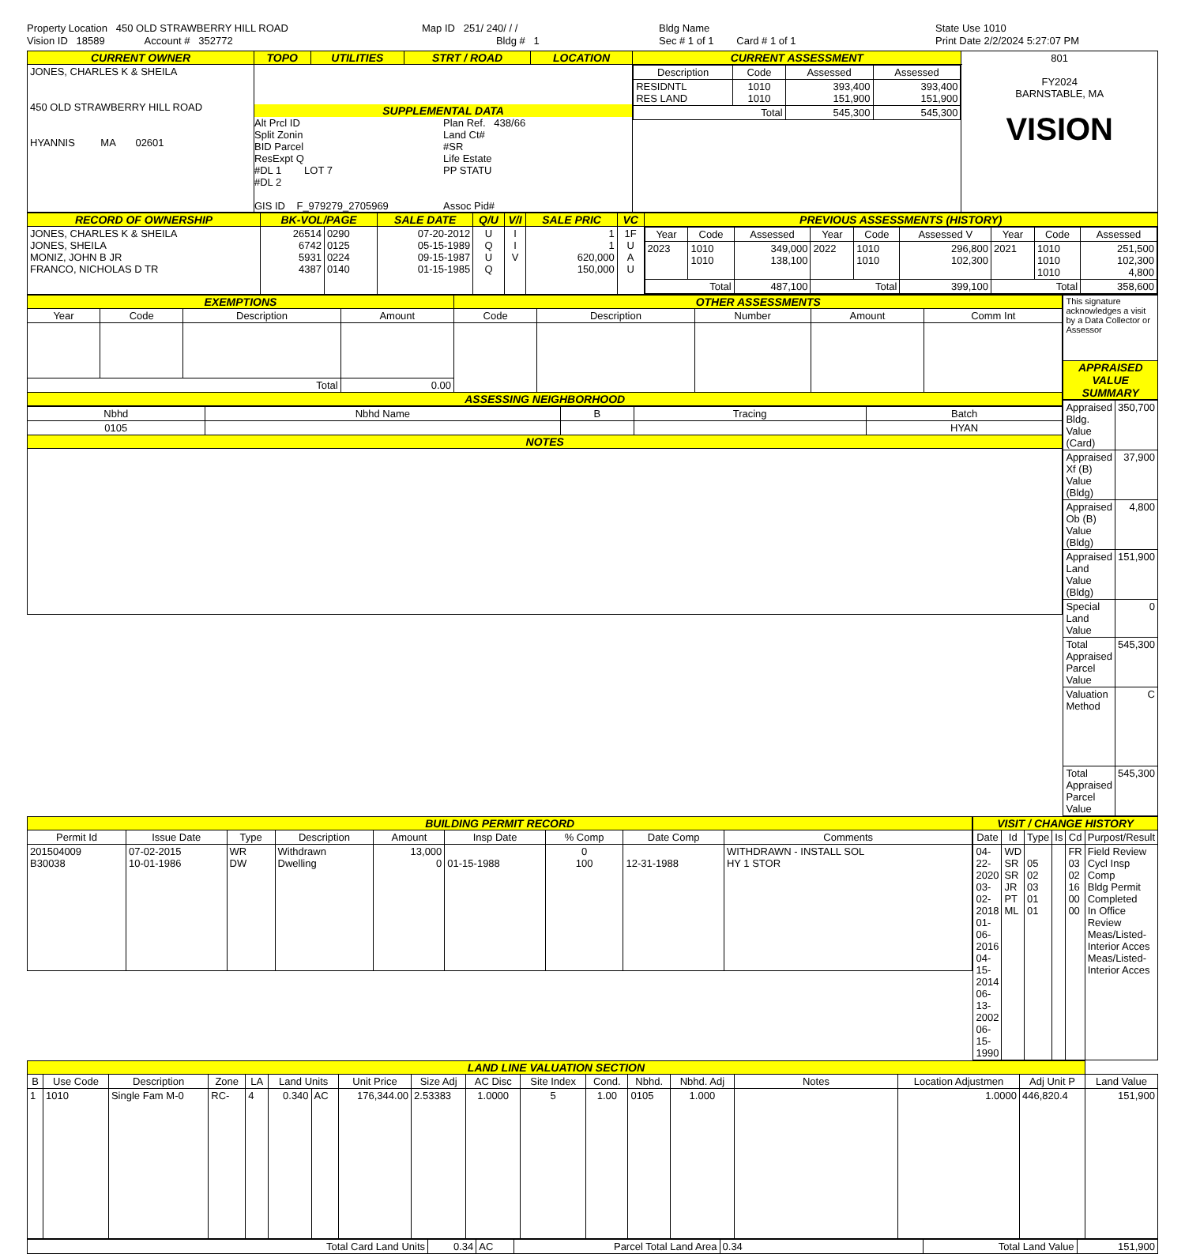Property Location 450 OLD STRAWBERRY HILL ROAD
Vision ID 18589 Account # 352772
Map ID 251/ 240/ / /
Bldg # 1
Bldg Name
Sec # 1 of 1 Card # 1 of 1
State Use 1010
Print Date 2/2/2024 5:27:07 PM
| CURRENT OWNER | TOPO | UTILITIES | STRT / ROAD | LOCATION | CURRENT ASSESSMENT | 801 FY2024 BARNSTABLE, MA VISION |
| JONES, CHARLES K & SHEILA 450 OLD STRAWBERRY HILL ROAD HYANNIS MA 02601 | SUPPLEMENTAL DATA Alt Prcl ID Split Zonin BID Parcel ResExpt Q #DL 1 LOT 7 #DL 2 GIS ID F_979279_2705969 Plan Ref. 438/66 Land Ct# #SR Life Estate PP STATU Assoc Pid# | | | | / Description / Code / Assessed / Assessed / / --- / --- / --- / --- / / RESIDNTL RES LAND / 1010 1010 / 393,400 151,900 / 393,400 151,900 / / Total / / 545,300 / 545,300 / | |
| RECORD OF OWNERSHIP | BK-VOL/PAGE | | SALE DATE | Q/U | V/I | SALE PRIC | VC | PREVIOUS ASSESSMENTS (HISTORY) |
| JONES, CHARLES K & SHEILA JONES, SHEILA MONIZ, JOHN B JR FRANCO, NICHOLAS D TR | 26514 6742 5931 4387 | 0290 0125 0224 0140 | 07-20-2012 05-15-1989 09-15-1987 01-15-1985 | U Q U Q | I I V | 1 1 620,000 150,000 | 1F U A U | / Year / Code / Assessed / Year / Code / Assessed V / Year / Code / Assessed / / --- / --- / --- / --- / --- / --- / --- / --- / --- / / 2023 / 1010 1010 / 349,000 138,100 / 2022 / 1010 1010 / 296,800 102,300 / 2021 / 1010 1010 1010 / 251,500 102,300 4,800 / / Total / / 487,100 / Total / / 399,100 / Total / / 358,600 / |
| EXEMPTIONS | | | | OTHER ASSESSMENTS | | | | |
| Year | Code | Description | Amount | Code | Description | Number | Amount | Comm Int |
| Total | | | 0.00 | | | | | |
| ASSESSING NEIGHBORHOOD | | | | | | | | |
| Nbhd | Nbhd Name | B | Tracing | Batch |
| --- | --- | --- | --- | --- |
| 0105 | | | | HYAN |
| NOTES | | | | |
| This signature acknowledges a visit by a Data Collector or Assessor |
| APPRAISED VALUE SUMMARY |
| Appraised Bldg. Value (Card) | 350,700 |
| Appraised Xf (B) Value (Bldg) | 37,900 |
| Appraised Ob (B) Value (Bldg) | 4,800 |
| Appraised Land Value (Bldg) | 151,900 |
| Special Land Value | 0 |
| Total Appraised Parcel Value | 545,300 |
| Valuation Method | C |
| Total Appraised Parcel Value | 545,300 |
| BUILDING PERMIT RECORD | | | | | | | | |
| Permit Id | Issue Date | Type | Description | Amount | Insp Date | % Comp | Date Comp | Comments |
| 201504009 B30038 | 07-02-2015 10-01-1986 | WR DW | Withdrawn Dwelling | 13,000 0 | 01-15-1988 | 0 100 | 12-31-1988 | WITHDRAWN - INSTALL SOL HY 1 STOR |
| VISIT / CHANGE HISTORY | | | | | |
| Date | Id | Type | Is | Cd | Purpost/Result |
| 04-22-2020 03-02-2018 01-06-2016 04-15-2014 06-13-2002 06-15-1990 | WD SR SR JR PT ML | 05 02 03 01 01 | | FR 03 02 16 00 00 | Field Review Cycl Insp Comp Bldg Permit Completed In Office Review Meas/Listed-Interior Acces Meas/Listed-Interior Acces |
| LAND LINE VALUATION SECTION | | | | | | | | | | | | | | | | | |
| B | Use Code | Description | Zone | LA | Land Units | | Unit Price | Size Adj | AC Disc | Site Index | Cond. | Nbhd. | Nbhd. Adj | Notes | Location Adjustmen | Adj Unit P | Land Value |
| 1 | 1010 | Single Fam M-0 | RC- | 4 | 0.340 | AC | 176,344.00 | 2.53383 | 1.0000 | 5 | 1.00 | 0105 | 1.000 | | 1.0000 | 446,820.4 | 151,900 |
| Total Card Land Units | 0.34 | AC | Parcel Total Land Area | 0.34 | Total Land Value | 151,900 |